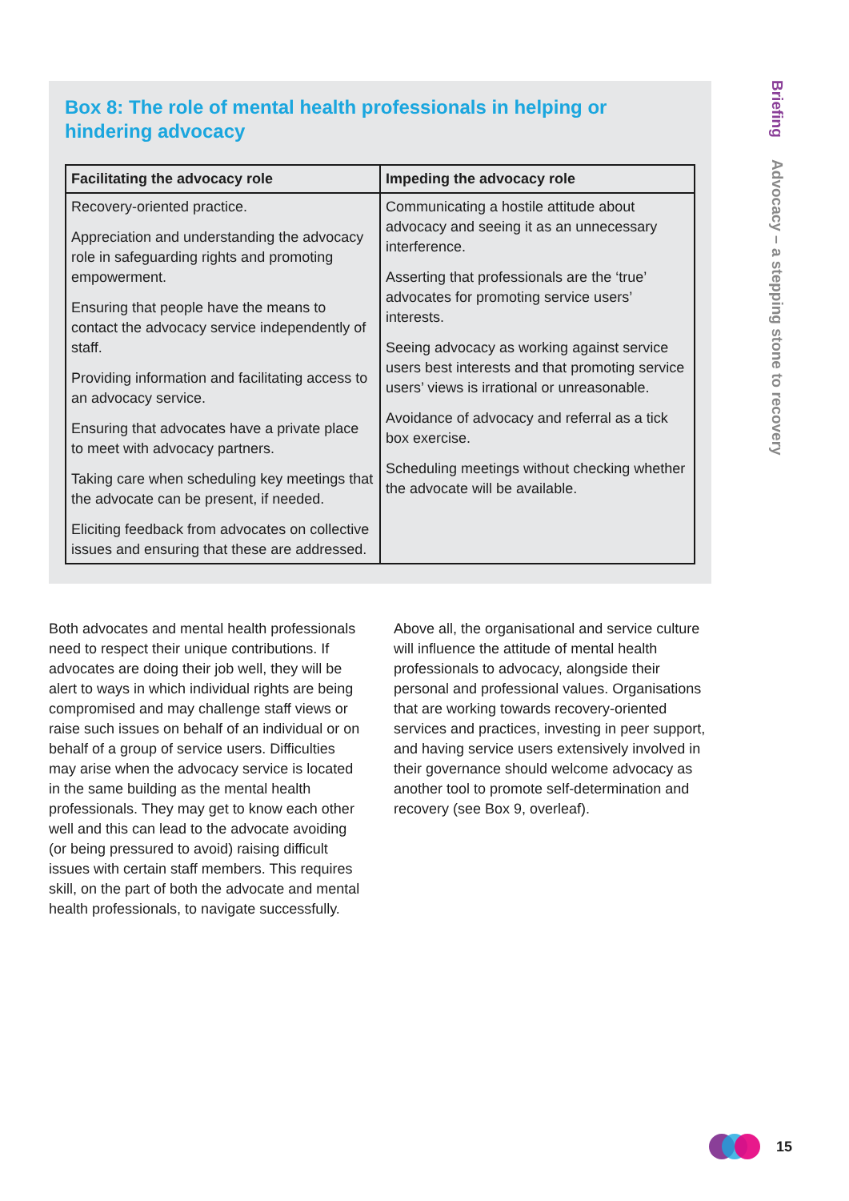Box 8: The role of mental health professionals in helping or hindering advocacy
| Facilitating the advocacy role | Impeding the advocacy role |
| --- | --- |
| Recovery-oriented practice. Appreciation and understanding the advocacy role in safeguarding rights and promoting empowerment. Ensuring that people have the means to contact the advocacy service independently of staff. Providing information and facilitating access to an advocacy service. Ensuring that advocates have a private place to meet with advocacy partners. Taking care when scheduling key meetings that the advocate can be present, if needed. Eliciting feedback from advocates on collective issues and ensuring that these are addressed. | Communicating a hostile attitude about advocacy and seeing it as an unnecessary interference. Asserting that professionals are the ‘true’ advocates for promoting service users’ interests. Seeing advocacy as working against service users best interests and that promoting service users’ views is irrational or unreasonable. Avoidance of advocacy and referral as a tick box exercise. Scheduling meetings without checking whether the advocate will be available. |
Both advocates and mental health professionals need to respect their unique contributions. If advocates are doing their job well, they will be alert to ways in which individual rights are being compromised and may challenge staff views or raise such issues on behalf of an individual or on behalf of a group of service users. Difficulties may arise when the advocacy service is located in the same building as the mental health professionals. They may get to know each other well and this can lead to the advocate avoiding (or being pressured to avoid) raising difficult issues with certain staff members. This requires skill, on the part of both the advocate and mental health professionals, to navigate successfully.
Above all, the organisational and service culture will influence the attitude of mental health professionals to advocacy, alongside their personal and professional values. Organisations that are working towards recovery-oriented services and practices, investing in peer support, and having service users extensively involved in their governance should welcome advocacy as another tool to promote self-determination and recovery (see Box 9, overleaf).
Briefing Advocacy – a stepping stone to recovery
15